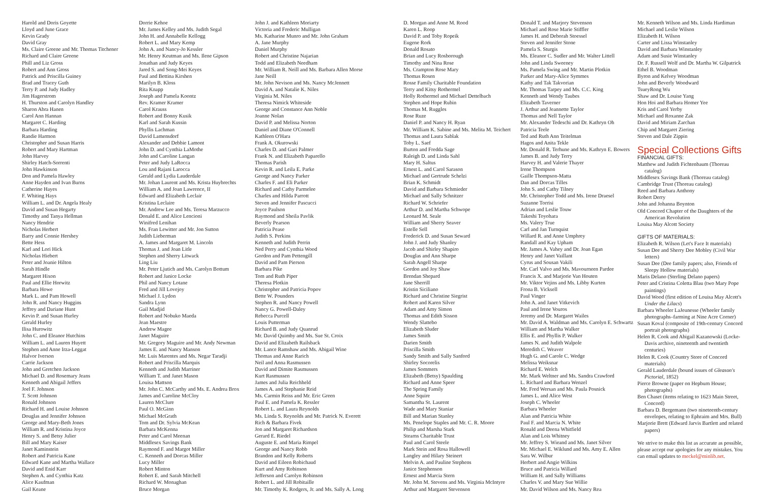Harold and Doris Goyette Lloyd and June Grace Kevin Grady David Gray Ms. Claire Greene and Mr. Thomas Titchener Richard and Claire Greene Phill and Liz Gross Robert and Ann Gross Patrick and Priscilla Guiney Brad and Tracey Guth Terry P. and Judy Hadley Jim Hagerstrom H. Thurston and Carolyn Handley Sharon Abra Hanen Carol Ann Hannan Margaret C. Harding Barbara Harding Randie Harmon Christopher and Susan Harris Robert and Mary Hartman John Harvey Shirley Hatch-Sorrenti John Hawkinson Don and Pamela Hawley Anne Hayden and Ivan Burns Catherine Hayes F. Whiting Hays William L. and Dr. Angela Healy David and Susan Hegarty Timothy and Tanya Hellman Nancy Hendrie Nicholas Herbert Barry and Connie Hershey Bette Hess Karl and Lori Hick Nicholas Hiebert Peter and Joanie Hilton Sarah Hindle Margaret Hixon Paul and Ellie Horwitz Barbara Howe Mark L. and Pam Howell John R. and Nancy Huggins Jeffrey and Dariane Hunt Kevin P. and Susan Hurley Gerald Hurley Ilisa Hurowitz John C. and Eleanor Hutchins William L. and Lauren Huyett Stephen and Anne Irza-Leggat Halvor Iverson Carrie Jackson John and Gretchen Jackson Michael D. and Rosemary Jeans Kenneth and Abigail Jeffers Joel F. Johnson T. Scott Johnson Ronald Johnson Richard H. and Louise Johnson Douglas and Jennifer Johnson George and Mary-Beth Jones William R. and Kristina Joyce Henry S. and Betsy Julier Bill and Mary Kaiser Janet Kaminstein Robert and Patricia Kane Edward Kane and Martha Wallace David and Enid Karr Stephen A. and Cynthia Katz Alice Kaufman Gail Keane
Dorrie Kehoe Mr. James Kelley and Ms. Judith Segal John H. and Annabelle Kellogg Robert L. and Mary Kemp John A. and Nancy-Jo Kessler Mr. Henry Keutman and Ms. Ilene Gipson Jonathan and Judy Keyes Jared S. and Song-Mei Keyes Paul and Bettina Kirshen Marilyn B. Kloss Rita Knapp Joseph and Pamela Koontz Rev. Kramer Kramer Carol Krauss Robert and Bonny Kusik Karl and Sarah Kussin Phyllis Lachman David Lamensdorf Alexander and Debbie Lamont John D. and Cynthia LaMothe John and Caroline Langan Peter and Judy LaRocca Lou and Rajani Larocca Gerald and Lydia Lauderdale Mr. Johan Laurent and Ms. Krista Huybrechts William A. and Joan Lawrence, II Edward and Elizabeth Leclair Kristina Leclaire Mr. Andrew Lee and Ms. Teresa Marzucco Donald E. and Alice Lencioni Winifred Lenihan Ms. Fran Lewitter and Mr. Jon Sutton Judith Lieberman A. James and Margaret M. Lincoln Thomas J. and Joan Litle Stephen and Sherry Litwack Ling Liu Mr. Peter Ljutich and Ms. Carolyn Bottum Robert and Janice Locke Phil and Nancy Lotane Fred and Jill Lovejoy Michael J. Lydon Sandra Lynn Gail Madjid Robert and Nobuko Maeda Jean Maestre Andrew Magee Janet Maguire Mr. Gregory Maguire and Mr. Andy Newman James E. and Nancy Manson Mr. Luis Marentes and Ms. Negar Taradji Robert and Priscilla Marquis Kenneth and Judith Marriner William T. and Janet Mason Louisa Mattson Mr. John C. McCarthy and Ms. E. Andrea Brox James and Caroline McCloy Lauren McClure Paul O. McGinn Michael McGrath Tom and Dr. Sylvia McKean Barbara McKenna Peter and Carol Meenan Middlesex Savings Bank Raymond F. and Margot Miller C. Kenneth and Dorcas Miller Lucy Miller Robert Minton Robert E. and Sarah Mitchell Richard W. Monaghan Bruce Morgan
John J. and Kathleen Moriarty Victoria and Frederic Mulligan Ms. Katharine Munro and Mr. John Graham A. Jane Murphy Daniel Murphy Robert and Christine Najarian Todd and Elizabeth Needham Mr. William R. Neill and Ms. Barbara Allen Morse Jane Neill Mr. John Nevison and Ms. Nancy McJennett David A. and Natalie K. Niles Virginia M. Niles Theresa Nimick Whiteside George and Constance Ann Noble Joanne Nolan David P. and Melissa Norton Daniel and Diane O'Connell Kathleen O'Hara Frank A. Okurowski Charles D. and Gari Palmer Frank N. and Elizabeth Paparello Thomas Parish Kevin R. and Leila E. Parke George and Nancy Parker Charles F. and Eli Parker Richard and Cathy Parmelee Charles and Hilda Parrott Steven and Jennifer Pascucci Joyce Paulson Raymond and Sheila Pavlik Beverly Pearson Patricia Pease Judith S. Perkins Kenneth and Judith Perrin Ned Perry and Cynthia Wood Gordon and Pam Pettengill David and Pam Pierson Barbara Pike Tom and Ruth Piper Theresa Plotkin Christopher and Patricia Popov Bette W. Pounders Stephen R. and Nancy Powell Nancy G. Powell-Daley Rebecca Purcell Louis Putterman Richard B. and Judy Quanrud Mr. David Quimby and Ms. Sue St. Croix David and Elizabeth Railsback Mr. Lance Ramshaw and Ms. Abigail Wine Thomas and Anne Rarich Neil and Anna Rasmussen David and Dimite Rasmussen Kurt Rasmussen James and Julia Reichheld James A. and Stephanie Reid Ms. Carmin Reiss and Mr. Eric Green Paul E. and Pamela K. Ressler Robert L. and Laura Reynolds Ms. Linda S. Reynolds and Mr. Patrick N. Everett Rich & Barbara Fivek Jon and Margaret Richardson Gerard E. Riedel Auguste E. and Maria Rimpel George and Nancy Robb Brandon and Kelly Roberts David and Eileen Robichaud Kurt and Amy Robinson Jefferson and Carolyn Robinson Robert L. and Jill Robitaille Mr. Timothy K. Rodgers, Jr. and Ms. Sally A. Long
D. Morgan and Anne M. Rood Karen L. Roop David P. and Toby Ropeik Eugene Rork Donald Rosato Brian and Lucy Rosborough Timothy and Nina Rose Ms. Crampton Rose Mary Thomas Rosen Rosse Family Charitable Foundation Terry and Kitsy Rothermel Holly Rothermel and Michael Dettelbach Stephen and Hope Rubin Thomas M. Ruggles Rose Ruze Daniel P. and Nancy H. Ryan Mr. William K. Sabine and Ms. Melita M. Teichert Thomas and Laura Sablak Toby L. Saef Burton and Fredda Sage Raleigh D. and Linda Sahl Mary H. Saltus Ernest L. and Carol Sarason Michael and Gertrude Schelzi Brian K. Schmidt David and Barbara Schmieder Michael and Sally Schnitzer Richard W. Schriefer Arthur D. and Martha Schwope Leonard M. Seale William and Sherry Seaver Estelle Sell Frederick D. and Susan Seward John J. and Judy Shanley Jacob and Shirley Shapiro Douglas and Ann Sharpe Sarah Angell Sharpe Gordon and Joy Shaw Brendan Shepard Jane Sherrill Kristin Siciliano Richard and Christine Siegrist Robert and Karen Silver Adam and Amy Simon Thomas and Edith Sisson Wendy Slattebo Elizabeth Sluder James Smith Darien Smith Priscilla Smith Sandy Smith and Sally Sanford Shirley Socorelis James Sommers Elizabeth (Betsy) Spaulding Richard and Anne Speer The Spring Family Anne Squire Samantha St. Laurent Wade and Mary Staniar Bill and Marian Stanley Ms. Penelope Staples and Mr. C. R. Moore Philip and Marsha Stark Stearns Charitable Trust Paul and Carol Steele Mark Stein and Rosa Hallowell Langley and Hilary Steinert Melvin A. and Pauline Stephens Janice Stephenson Ernest and Marcia Stern Mr. John M. Stevens and Ms. Virginia McIntyre Arthur and Margaret Stevenson
Donald T. and Marjory Stevenson Michael and Rose Marie Stiffler James H. and Deborah Stoessel Steven and Jennifer Stone Pamela S. Sturgis Ms. Eleanor C. Sudler and Mr. Walter Littell John and Linda Sweeney Ms. Pamela Swing and Mr. Martin Plotkin Parker and Mary-Alice Symmes Kathy and Tak Takvorian Mr. Thomas Tarpey and Ms. C.C. King Kenneth and Wendy Taubes Elizabeth Taverner J. Arthur and Jeannette Taylor Thomas and Nell Taylor Mr. Alexander Tedeschi and Dr. Kathryn Oh Patricia Teele Ted and Ruth Ann Teitelman Hagos and Anita Tekle Mr. Donald R. Terhune and Ms. Kathryn E. Bowers James B. and Judy Terry Harvey H. and Valerie Thayer Irene Thompson Gaille Thompson-Matta Dan and Dorcas Tilles John S. and Cathy Tilney Mr. Christopher Todd and Ms. Irene Draesel Suzanne Torrisi Adrian and Leslie Touw Takeshi Toyohara Ms. Valery True Carl and Jan Turnquist Willard R. and Anne Umphrey Randall and Kay Upham Mr. James A. Vahey and Dr. Joan Egan Henry and Janet Vaillant Cyrus and Sousan Vakili Mr. Carl Valvo and Ms. Mavourneen Pardee Francis X. and Marjorie Van Houten Mr. Viktor Vejins and Ms. Libby Kurten Frona B. Vicksell Paul Vinger John A. and Janet Vitkevich Paul and Irene Vouros Jeremy and Dr. Margaret Wailes Mr. David A. Waldman and Ms. Carolyn E. Schwartz William and Martha Walker Ellis E. and Phyllis P. Walker James N. and Judith Walpole Meredith C. Weaver Hugh G. and Carole C. Wedge Melissa Weiksnar Richard E. Welch Mr. Mark Weltner and Ms. Sandra Crawford L. Richard and Barbara Wenzel Mr. Fred Wersan and Ms. Paula Posnick James L. and Alice West Joseph C. Wheeler Barbara Wheeler Alan and Patricia White Paul F. and Marcia N. White Ronald and Deena Whitfield Alan and Lois Whitney Mr. Jeffrey S. Wieand and Ms. Janet Silver Mr. Michael E. Wiklund and Ms. Amy E. Allen Sara W. Wilbur Herbert and Angie Wilkins Bruce and Patricia Willard William H. and Sally Williams Charles V. and Mary Sue Willie Mr. David Wilson and Ms. Nancy Rea
Mr. Kenneth Wilson and Ms. Linda Hardiman Michael and Leslie Wilson Elizabeth H. Wilson Carter and Lissa Winstanley David and Barbara Winstanley Adam and Susie Winstanley Dr. F. Russell Wolf and Dr. Martha W. Gilpatrick Ethel B. Woodman Byron and Kelvey Woodman John and Beverly Woodward TsueyRong Wu Shaw and Dr. Louise Yang Hon Hoi and Barbara Homer Yee Kris and Carol Yerby Michael and Roxanne Zak David and Miriam Zarchan Chip and Margaret Ziering Steven and Dale Zippin
Special Collections Gifts
FINANCIAL GIFTS:
Matthew and Judith Fichtenbaum (Thoreau catalog)
Middlesex Savings Bank (Thoreau catalog)
Cambridge Trust (Thoreau catalog)
Reed and Barbara Anthony
Robert Derry
John and Johanna Boynton
Old Concord Chapter of the Daughters of the American Revolution
Louisa May Alcott Society
GIFTS OF MATERIALS:
Elizabeth R. Wilson (Let's Face It materials)
Susan Dee and Sherry Dee Mobley (Civil War letters)
Susan Dee (Dee family papers; also, Friends of Sleepy Hollow materials)
Maris Delano (Sterling Delano papers)
Peter and Cristina Coletta Blau (two Mary Pope paintings)
David Wood (first edition of Louisa May Alcott's Under the Lilacs)
Barbara Wheeler LaJeunesse (Wheeler family photographs–farming at Nine Acre Corner)
Susan Koval (composite of 19th-century Concord portrait photographs)
Helen R. Cook and Abigail Kazanowski (Locke-Davis archive, nineteenth and twentieth centuries)
Helen R. Cook (Country Store of Concord materials)
Gerald Lauderdale (bound issues of Gleason's Pictorial, 1852)
Pierce Browne (paper on Hepburn House; photographs)
Ben Chaset (items relating to 1623 Main Street, Concord)
Barbara D. Bergemann (two nineteenth-century envelopes, relating to Ephraim and Mrs. Bull)
Marjorie Brett (Edward Jarvis Bartlett and related papers)
We strive to make this list as accurate as possible, please accept our apologies for any mistakes. You can email updates to meckel@minlib.net.